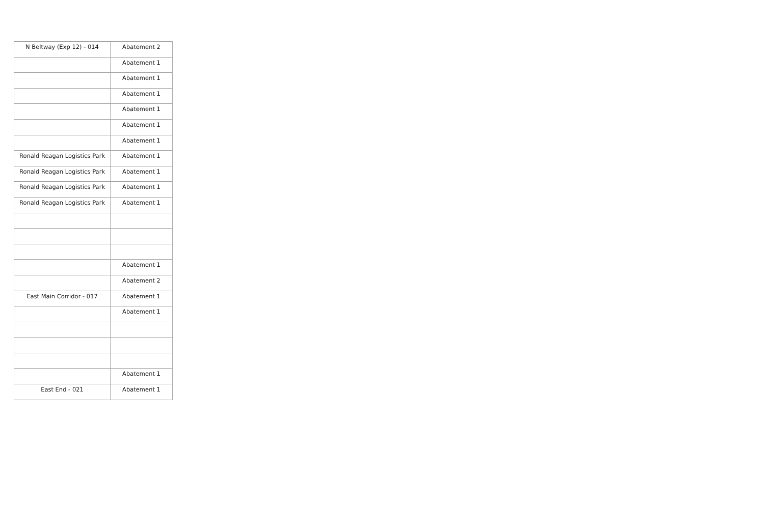| N Beltway (Exp 12) - 014 | Abatement 2 |
| | Abatement 1 |
| | Abatement 1 |
| | Abatement 1 |
| | Abatement 1 |
| | Abatement 1 |
| | Abatement 1 |
| Ronald Reagan Logistics Park | Abatement 1 |
| Ronald Reagan Logistics Park | Abatement 1 |
| Ronald Reagan Logistics Park | Abatement 1 |
| Ronald Reagan Logistics Park | Abatement 1 |
| | Abatement 1 |
| | Abatement 2 |
| East Main Corridor - 017 | Abatement 1 |
| | Abatement 1 |
| | Abatement 1 |
| East End - 021 | Abatement 1 |